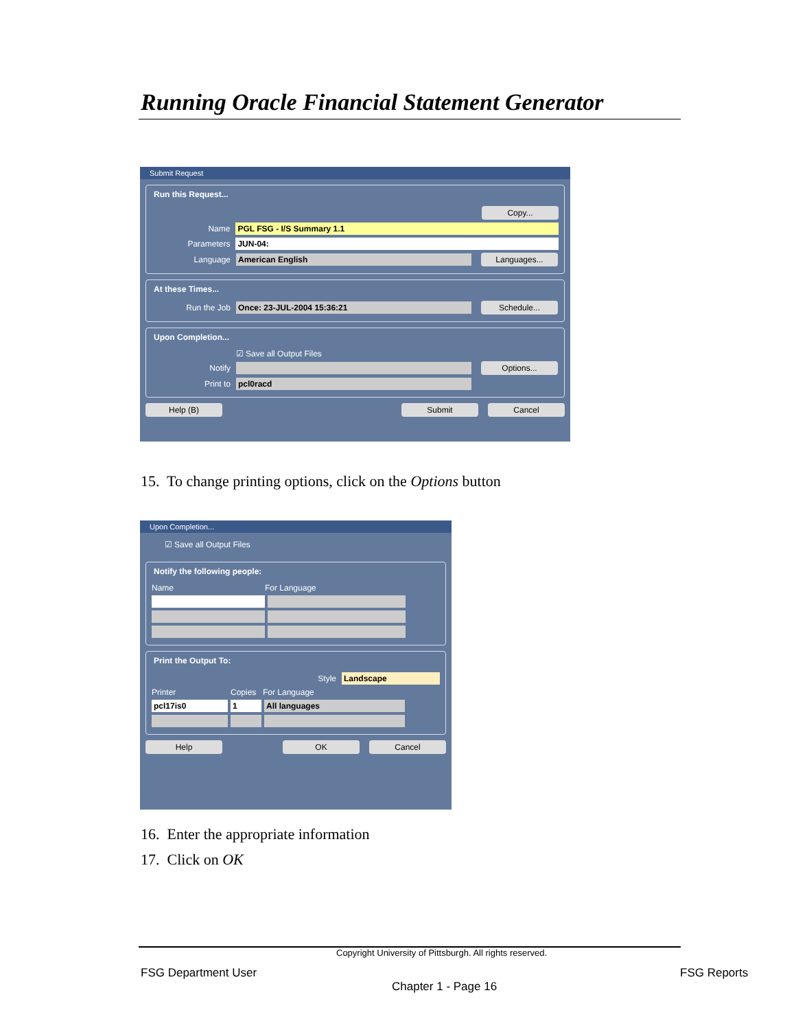Running Oracle Financial Statement Generator
Submit Request
Run this Request...
Copy...
Name PGL FSG - I/S Summary 1.1
Parameters JUN-04:
Language American English Languages...
At these Times...
Run the Job Once: 23-JUL-2004 15:36:21 Schedule...
Upon Completion...
☑ Save all Output Files
Notify Options...
Print to pcl0racd
Help (B) Submit Cancel
15. To change printing options, click on the Options button
Upon Completion...
☑ Save all Output Files
Notify the following people:
Name For Language
Print the Output To:
Style Landscape
Printer Copies For Language
pcl17is0 1 All languages
Help OK Cancel
16. Enter the appropriate information
17. Click on OK
Copyright University of Pittsburgh. All rights reserved.
FSG Department User FSG Reports
Chapter 1 - Page 16